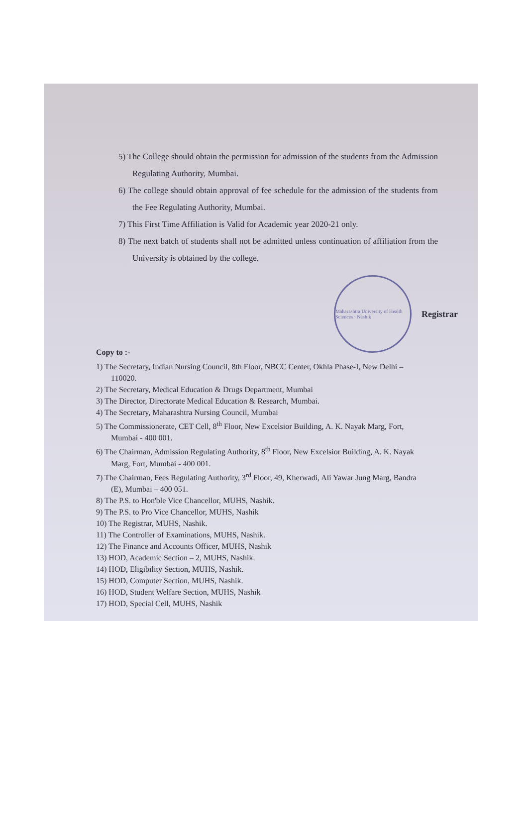5) The College should obtain the permission for admission of the students from the Admission Regulating Authority, Mumbai.
6) The college should obtain approval of fee schedule for the admission of the students from the Fee Regulating Authority, Mumbai.
7) This First Time Affiliation is Valid for Academic year 2020-21 only.
8) The next batch of students shall not be admitted unless continuation of affiliation from the University is obtained by the college.
Maharashtra University of Health Sciences · Nashik
Registrar
Copy to :-
1) The Secretary, Indian Nursing Council, 8th Floor, NBCC Center, Okhla Phase-I, New Delhi – 110020.
2) The Secretary, Medical Education & Drugs Department, Mumbai
3) The Director, Directorate Medical Education & Research, Mumbai.
4) The Secretary, Maharashtra Nursing Council, Mumbai
5) The Commissionerate, CET Cell, 8<sup>th</sup> Floor, New Excelsior Building, A. K. Nayak Marg, Fort, Mumbai - 400 001.
6) The Chairman, Admission Regulating Authority, 8<sup>th</sup> Floor, New Excelsior Building, A. K. Nayak Marg, Fort, Mumbai - 400 001.
7) The Chairman, Fees Regulating Authority, 3<sup>rd</sup> Floor, 49, Kherwadi, Ali Yawar Jung Marg, Bandra (E), Mumbai – 400 051.
8) The P.S. to Hon'ble Vice Chancellor, MUHS, Nashik.
9) The P.S. to Pro Vice Chancellor, MUHS, Nashik
10) The Registrar, MUHS, Nashik.
11) The Controller of Examinations, MUHS, Nashik.
12) The Finance and Accounts Officer, MUHS, Nashik
13) HOD, Academic Section – 2, MUHS, Nashik.
14) HOD, Eligibility Section, MUHS, Nashik.
15) HOD, Computer Section, MUHS, Nashik.
16) HOD, Student Welfare Section, MUHS, Nashik
17) HOD, Special Cell, MUHS, Nashik